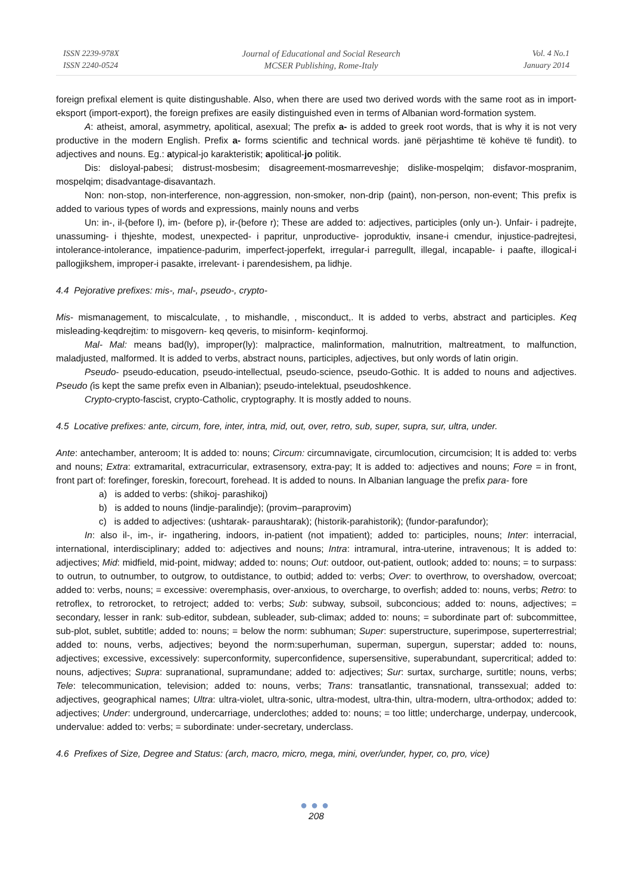ISSN 2239-978X
ISSN 2240-0524
Journal of Educational and Social Research
MCSER Publishing, Rome-Italy
Vol. 4 No.1
January 2014
foreign prefixal element is quite distingushable. Also, when there are used two derived words with the same root as in import-eksport (import-export), the foreign prefixes are easily distinguished even in terms of Albanian word-formation system.
A: atheist, amoral, asymmetry, apolitical, asexual; The prefix a- is added to greek root words, that is why it is not very productive in the modern English. Prefix a- forms scientific and technical words. janë përjashtime të kohëve të fundit). to adjectives and nouns. Eg.: atypical-jo karakteristik; apolitical-jo politik.
Dis: disloyal-pabesi; distrust-mosbesim; disagreement-mosmarreveshje; dislike-mospelqim; disfavor-mospranim, mospelqim; disadvantage-disavantazh.
Non: non-stop, non-interference, non-aggression, non-smoker, non-drip (paint), non-person, non-event; This prefix is added to various types of words and expressions, mainly nouns and verbs
Un: in-, il-(before l), im- (before p), ir-(before r); These are added to: adjectives, participles (only un-). Unfair- i padrejte, unassuming- i thjeshte, modest, unexpected- i papritur, unproductive- joproduktiv, insane-i cmendur, injustice-padrejtesi, intolerance-intolerance, impatience-padurim, imperfect-joperfekt, irregular-i parregullt, illegal, incapable- i paafte, illogical-i pallogjikshem, improper-i pasakte, irrelevant- i parendesishem, pa lidhje.
4.4 Pejorative prefixes: mis-, mal-, pseudo-, crypto-
Mis- mismanagement, to miscalculate, , to mishandle, , misconduct,. It is added to verbs, abstract and participles. Keq misleading-keqdrejtim: to misgovern- keq qeveris, to misinform- keqinformoj.
Mal- Mal: means bad(ly), improper(ly): malpractice, malinformation, malnutrition, maltreatment, to malfunction, maladjusted, malformed. It is added to verbs, abstract nouns, participles, adjectives, but only words of latin origin.
Pseudo- pseudo-education, pseudo-intellectual, pseudo-science, pseudo-Gothic. It is added to nouns and adjectives. Pseudo (is kept the same prefix even in Albanian); pseudo-intelektual, pseudoshkence.
Crypto-crypto-fascist, crypto-Catholic, cryptography. It is mostly added to nouns.
4.5 Locative prefixes: ante, circum, fore, inter, intra, mid, out, over, retro, sub, super, supra, sur, ultra, under.
Ante: antechamber, anteroom; It is added to: nouns; Circum: circumnavigate, circumlocution, circumcision; It is added to: verbs and nouns; Extra: extramarital, extracurricular, extrasensory, extra-pay; It is added to: adjectives and nouns; Fore = in front, front part of: forefinger, foreskin, forecourt, forehead. It is added to nouns. In Albanian language the prefix para- fore
a) is added to verbs: (shikoj- parashikoj)
b) is added to nouns (lindje-paralindje); (provim–paraprovim)
c) is added to adjectives: (ushtarak- paraushtarak); (historik-parahistorik); (fundor-parafundor);
In: also il-, im-, ir- ingathering, indoors, in-patient (not impatient); added to: participles, nouns; Inter: interracial, international, interdisciplinary; added to: adjectives and nouns; Intra: intramural, intra-uterine, intravenous; It is added to: adjectives; Mid: midfield, mid-point, midway; added to: nouns; Out: outdoor, out-patient, outlook; added to: nouns; = to surpass: to outrun, to outnumber, to outgrow, to outdistance, to outbid; added to: verbs; Over: to overthrow, to overshadow, overcoat; added to: verbs, nouns; = excessive: overemphasis, over-anxious, to overcharge, to overfish; added to: nouns, verbs; Retro: to retroflex, to retrorocket, to retroject; added to: verbs; Sub: subway, subsoil, subconcious; added to: nouns, adjectives; = secondary, lesser in rank: sub-editor, subdean, subleader, sub-climax; added to: nouns; = subordinate part of: subcommittee, sub-plot, sublet, subtitle; added to: nouns; = below the norm: subhuman; Super: superstructure, superimpose, superterrestrial; added to: nouns, verbs, adjectives; beyond the norm:superhuman, superman, supergun, superstar; added to: nouns, adjectives; excessive, excessively: superconformity, superconfidence, supersensitive, superabundant, supercritical; added to: nouns, adjectives; Supra: supranational, supramundane; added to: adjectives; Sur: surtax, surcharge, surtitle; nouns, verbs; Tele: telecommunication, television; added to: nouns, verbs; Trans: transatlantic, transnational, transsexual; added to: adjectives, geographical names; Ultra: ultra-violet, ultra-sonic, ultra-modest, ultra-thin, ultra-modern, ultra-orthodox; added to: adjectives; Under: underground, undercarriage, underclothes; added to: nouns; = too little; undercharge, underpay, undercook, undervalue: added to: verbs; = subordinate: under-secretary, underclass.
4.6 Prefixes of Size, Degree and Status: (arch, macro, micro, mega, mini, over/under, hyper, co, pro, vice)
●●●
208